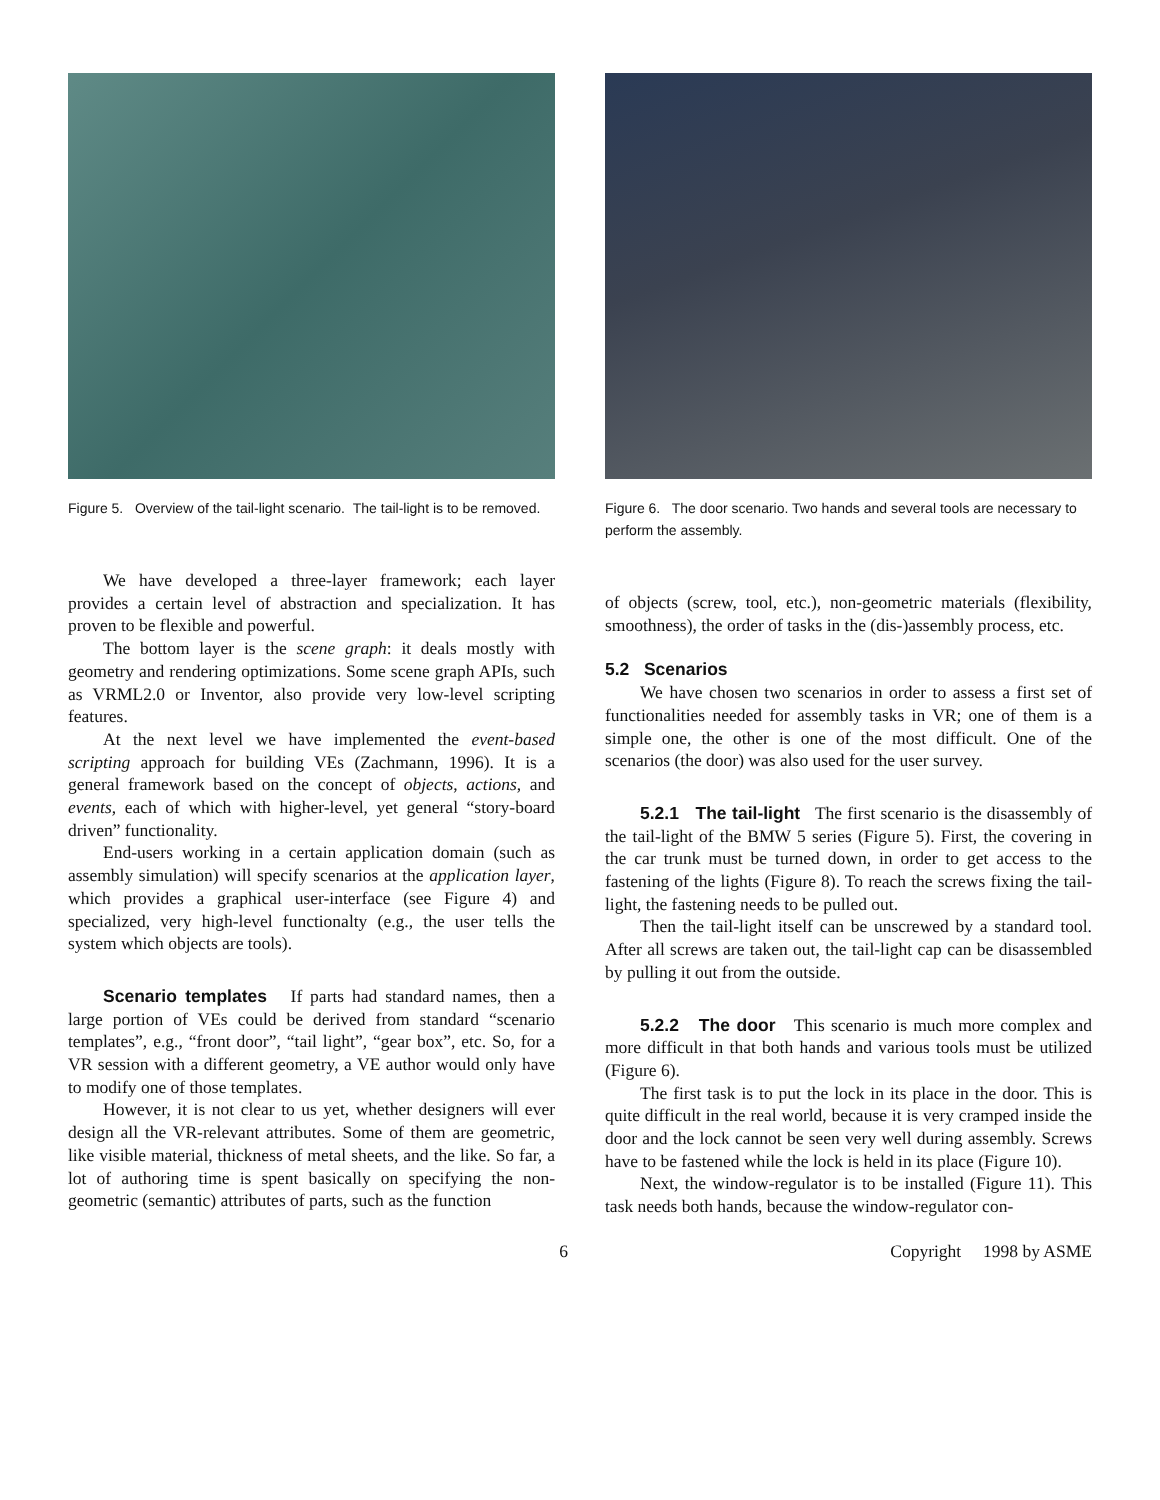Figure 5. Overview of the tail-light scenario. The tail-light is to be removed.
We have developed a three-layer framework; each layer provides a certain level of abstraction and specialization. It has proven to be flexible and powerful.
The bottom layer is the scene graph: it deals mostly with geometry and rendering optimizations. Some scene graph APIs, such as VRML2.0 or Inventor, also provide very low-level scripting features.
At the next level we have implemented the event-based scripting approach for building VEs (Zachmann, 1996). It is a general framework based on the concept of objects, actions, and events, each of which with higher-level, yet general “story-board driven” functionality.
End-users working in a certain application domain (such as assembly simulation) will specify scenarios at the application layer, which provides a graphical user-interface (see Figure 4) and specialized, very high-level functionalty (e.g., the user tells the system which objects are tools).
Scenario templates If parts had standard names, then a large portion of VEs could be derived from standard “scenario templates”, e.g., “front door”, “tail light”, “gear box”, etc. So, for a VR session with a different geometry, a VE author would only have to modify one of those templates.
However, it is not clear to us yet, whether designers will ever design all the VR-relevant attributes. Some of them are geometric, like visible material, thickness of metal sheets, and the like. So far, a lot of authoring time is spent basically on specifying the non-geometric (semantic) attributes of parts, such as the function
Figure 6. The door scenario. Two hands and several tools are necessary to perform the assembly.
of objects (screw, tool, etc.), non-geometric materials (flexibility, smoothness), the order of tasks in the (dis-)assembly process, etc.
5.2 Scenarios
We have chosen two scenarios in order to assess a first set of functionalities needed for assembly tasks in VR; one of them is a simple one, the other is one of the most difficult. One of the scenarios (the door) was also used for the user survey.
5.2.1 The tail-light The first scenario is the disassembly of the tail-light of the BMW 5 series (Figure 5). First, the covering in the car trunk must be turned down, in order to get access to the fastening of the lights (Figure 8). To reach the screws fixing the tail-light, the fastening needs to be pulled out.
Then the tail-light itself can be unscrewed by a standard tool. After all screws are taken out, the tail-light cap can be disassembled by pulling it out from the outside.
5.2.2 The door This scenario is much more complex and more difficult in that both hands and various tools must be utilized (Figure 6).
The first task is to put the lock in its place in the door. This is quite difficult in the real world, because it is very cramped inside the door and the lock cannot be seen very well during assembly. Screws have to be fastened while the lock is held in its place (Figure 10).
Next, the window-regulator is to be installed (Figure 11). This task needs both hands, because the window-regulator con-
6 Copyright 1998 by ASME